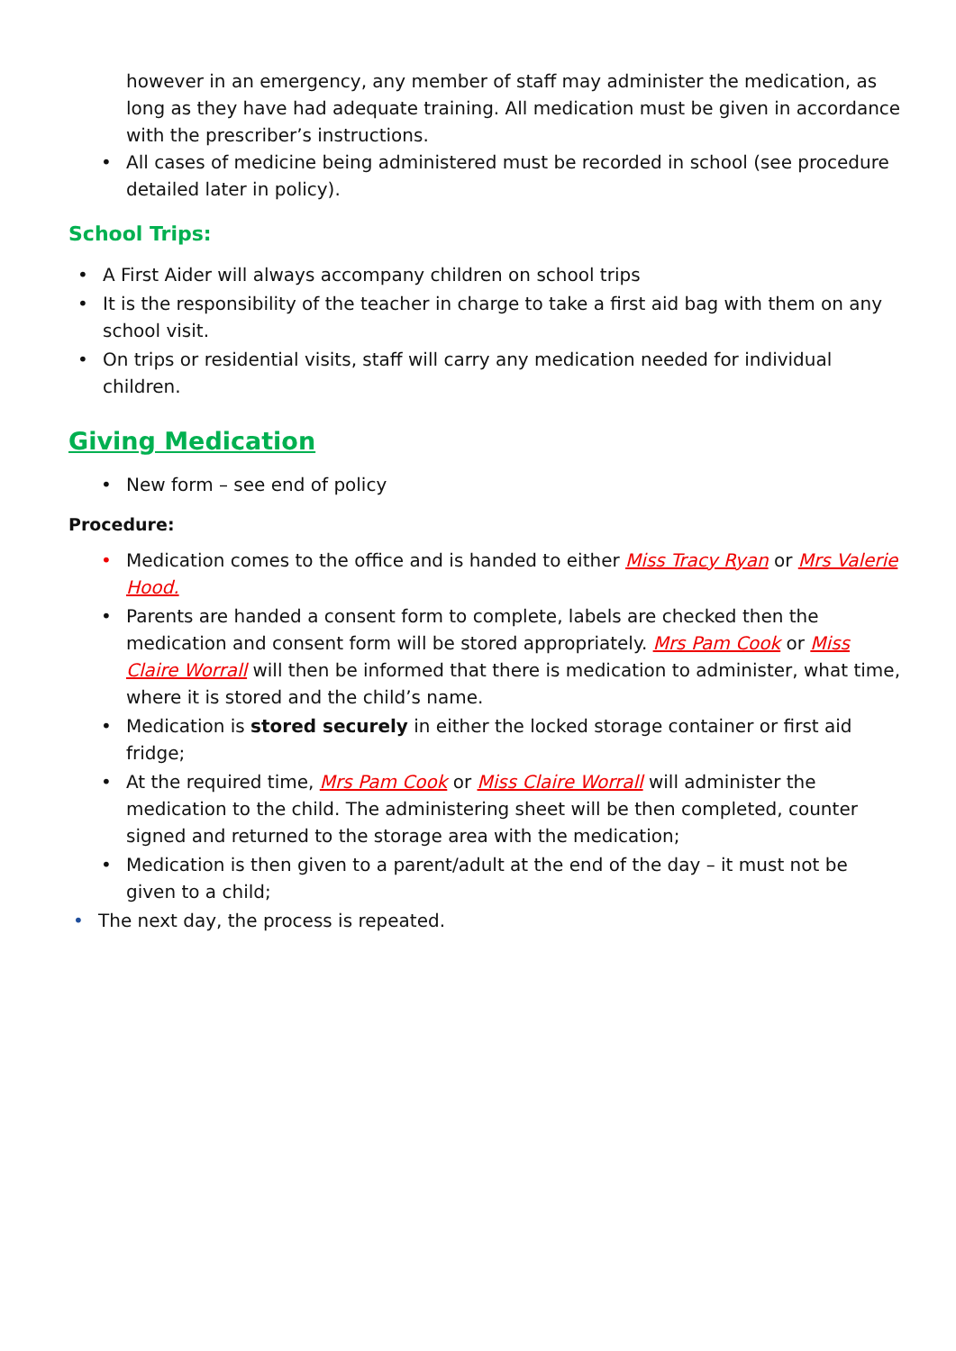however in an emergency, any member of staff may administer the medication, as long as they have had adequate training. All medication must be given in accordance with the prescriber’s instructions.
• All cases of medicine being administered must be recorded in school (see procedure detailed later in policy).
School Trips:
• A First Aider will always accompany children on school trips
• It is the responsibility of the teacher in charge to take a first aid bag with them on any school visit.
• On trips or residential visits, staff will carry any medication needed for individual children.
Giving Medication
• New form – see end of policy
Procedure:
• Medication comes to the office and is handed to either Miss Tracy Ryan or Mrs Valerie Hood.
• Parents are handed a consent form to complete, labels are checked then the medication and consent form will be stored appropriately. Mrs Pam Cook or Miss Claire Worrall will then be informed that there is medication to administer, what time, where it is stored and the child’s name.
• Medication is stored securely in either the locked storage container or first aid fridge;
• At the required time, Mrs Pam Cook or Miss Claire Worrall will administer the medication to the child. The administering sheet will be then completed, counter signed and returned to the storage area with the medication;
• Medication is then given to a parent/adult at the end of the day – it must not be given to a child;
• The next day, the process is repeated.